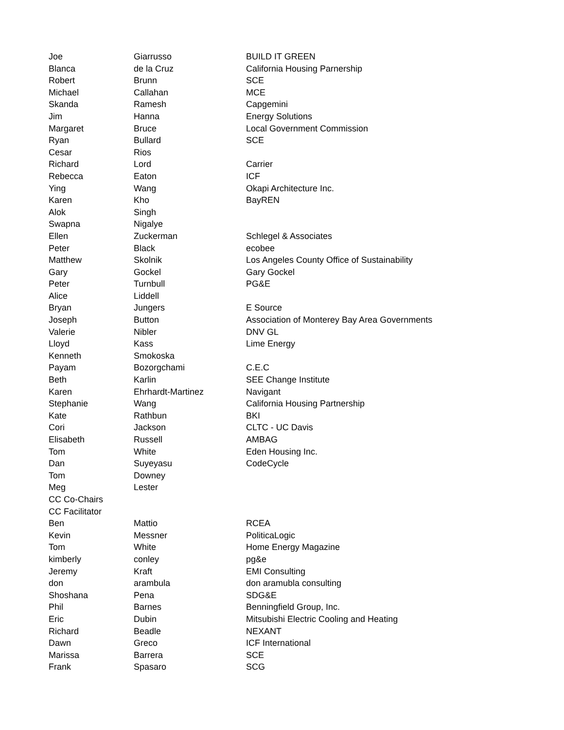| Joe | Giarrusso | BUILD IT GREEN |
| Blanca | de la Cruz | California Housing Parnership |
| Robert | Brunn | SCE |
| Michael | Callahan | MCE |
| Skanda | Ramesh | Capgemini |
| Jim | Hanna | Energy Solutions |
| Margaret | Bruce | Local Government Commission |
| Ryan | Bullard | SCE |
| Cesar | Rios | |
| Richard | Lord | Carrier |
| Rebecca | Eaton | ICF |
| Ying | Wang | Okapi Architecture Inc. |
| Karen | Kho | BayREN |
| Alok | Singh | |
| Swapna | Nigalye | |
| Ellen | Zuckerman | Schlegel & Associates |
| Peter | Black | ecobee |
| Matthew | Skolnik | Los Angeles County Office of Sustainability |
| Gary | Gockel | Gary Gockel |
| Peter | Turnbull | PG&E |
| Alice | Liddell | |
| Bryan | Jungers | E Source |
| Joseph | Button | Association of Monterey Bay Area Governments |
| Valerie | Nibler | DNV GL |
| Lloyd | Kass | Lime Energy |
| Kenneth | Smokoska | |
| Payam | Bozorgchami | C.E.C |
| Beth | Karlin | SEE Change Institute |
| Karen | Ehrhardt-Martinez | Navigant |
| Stephanie | Wang | California Housing Partnership |
| Kate | Rathbun | BKI |
| Cori | Jackson | CLTC - UC Davis |
| Elisabeth | Russell | AMBAG |
| Tom | White | Eden Housing Inc. |
| Dan | Suyeyasu | CodeCycle |
| Tom | Downey | |
| Meg | Lester | |
| CC Co-Chairs | | |
| CC Facilitator | | |
| Ben | Mattio | RCEA |
| Kevin | Messner | PoliticaLogic |
| Tom | White | Home Energy Magazine |
| kimberly | conley | pg&e |
| Jeremy | Kraft | EMI Consulting |
| don | arambula | don aramubla consulting |
| Shoshana | Pena | SDG&E |
| Phil | Barnes | Benningfield Group, Inc. |
| Eric | Dubin | Mitsubishi Electric Cooling and Heating |
| Richard | Beadle | NEXANT |
| Dawn | Greco | ICF International |
| Marissa | Barrera | SCE |
| Frank | Spasaro | SCG |